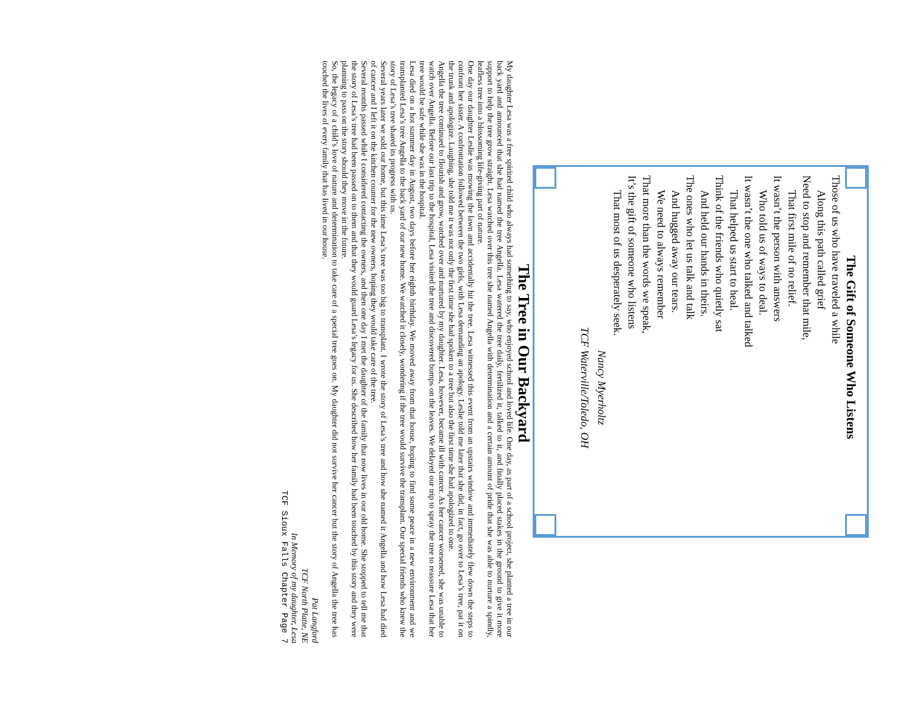The Gift of Someone Who Listens
Those of us who have traveled a while
Along this path called grief
Need to stop and remember that mile,
That first mile of no relief.
It wasn’t the person with answers
Who told us of ways to deal.
It wasn’t the one who talked and talked
That helped us start to heal.
Think of the friends who quietly sat
And held our hands in theirs.
The ones who let us talk and talk
And hugged away our tears.
We need to always remember
That more than the words we speak,
It’s the gift of someone who listens
That most of us desperately seek.
Nancy Myerholtz
TCF Waterville/Toledo, OH
The Tree in Our Backyard
My daughter Lesa was a free spirited child who always had something to say, who enjoyed school and loved life. One day, as part of a school project, she planted a tree in our back yard and announced that she had named the tree Angella. Lesa watered the tree daily, fertilized it, talked to it, and finally placed stakes in the ground to give it more support to help the tree grow straight. Lesa watched over this tree she named Angella with determination and a certain amount of pride that she was able to nurture a spindly, leafless tree into a blossoming life-giving part of nature.
One day our daughter Leslie was mowing the lawn and accidentally hit the tree. Lesa witnessed this event from an upstairs window and immediately flew down the steps to confront her sister. A confrontation followed between the two girls, with Lesa demanding an apology. Leslie told me later that she did, in fact, go over to Lesa’s tree, pat it on the trunk and apologize. Laughing, she told me it was not only the first time she had spoken to a tree but also the first time she had apologized to one.
Angella the tree continued to flourish and grow, watched over and nurtured by my daughter. Lesa, however, became ill with cancer. As her cancer worsened, she was unable to watch over Angella. Before our last trip to the hospital, Lesa visited the tree and discovered bumps on the leaves. We delayed our trip to spray the tree to reassure Lesa that her tree would be safe while she was in the hospital.
Lesa died on a hot summer day in August, two days before her eighth birthday. We moved away from that house, hoping to find some peace in a new environment and we transplanted Lesa’s tree Angella to the back yard of our new home. We watched it closely, wondering if the tree would survive the transplant. Our special friends who knew the story of Lesa’s tree shared its progress with us.
Several years later we sold our home, but this time Lesa’s tree was too big to transplant. I wrote the story of Lesa’s tree and how she named it Angella and how Lesa had died of cancer and I left it on the kitchen counter for the new owners, hoping they would take care of the tree.
Several months passed while I considered contacting the owners, and then one day I met the daughter of the family that now lives in our old home. She stopped to tell me that the story of Lesa’s tree had been passed on to them and that they would guard Lesa’s legacy for us. She described how her family had been touched by this story and they were planning to pass on the story should they move in the future.
So, the legacy of a child’s love of nature and determination to take care of a special tree goes on. My daughter did not survive her cancer but the story of Angella the tree has touched the lives of every family that has lived in our house.
Pat Langford
TCF North Platte, NE
In Memory of my daughter, Lesa
TCF Sioux Falls Chapter Page 7